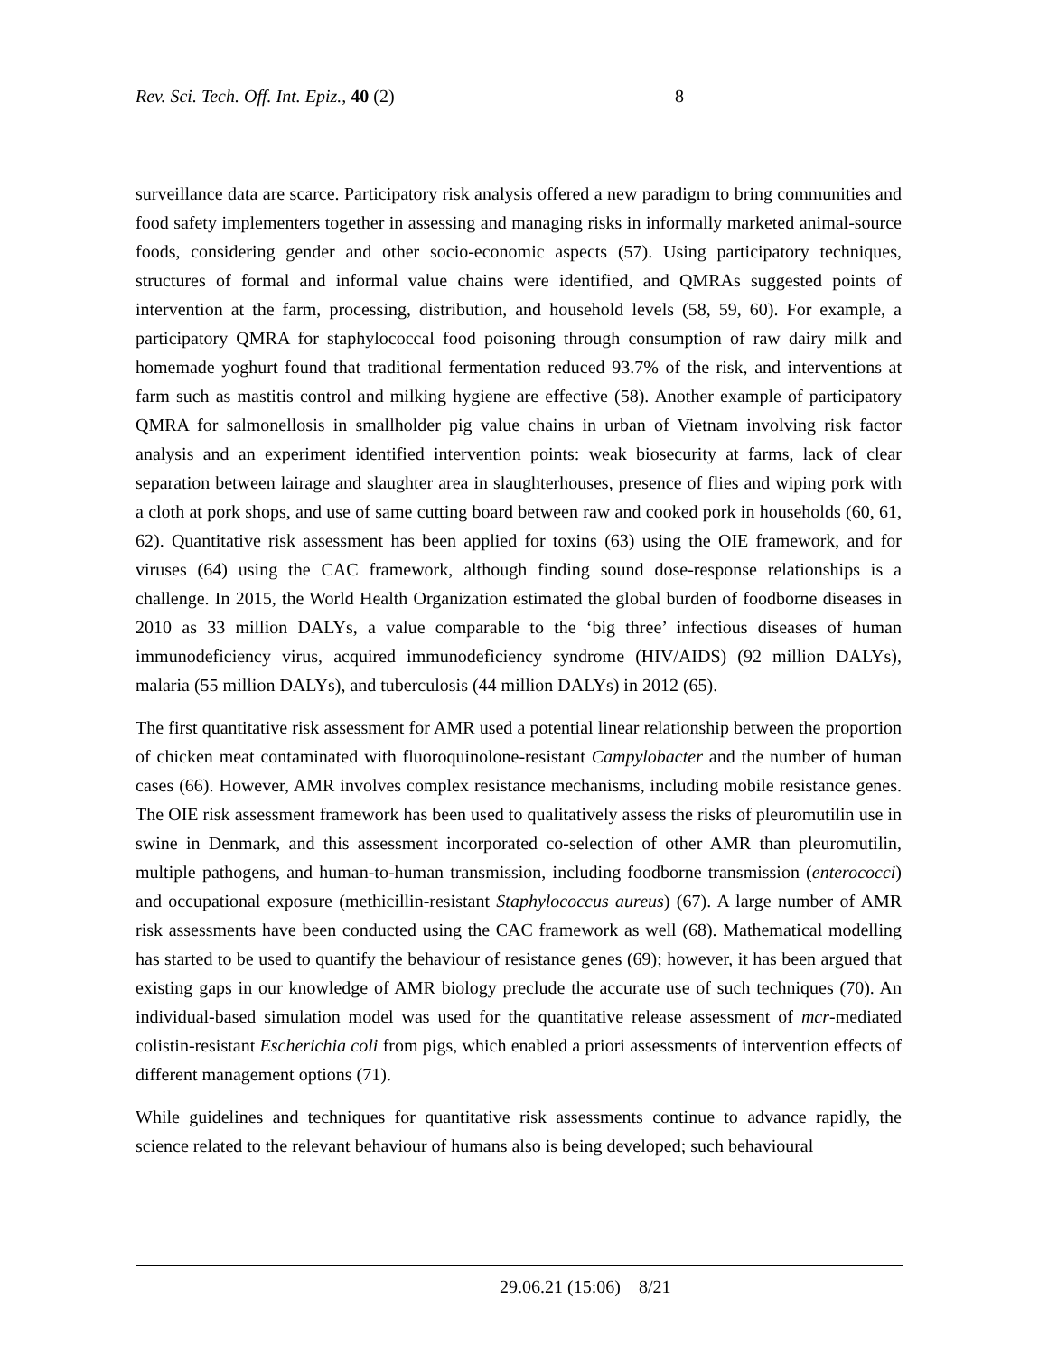Rev. Sci. Tech. Off. Int. Epiz., 40 (2) 8
surveillance data are scarce. Participatory risk analysis offered a new paradigm to bring communities and food safety implementers together in assessing and managing risks in informally marketed animal-source foods, considering gender and other socio-economic aspects (57). Using participatory techniques, structures of formal and informal value chains were identified, and QMRAs suggested points of intervention at the farm, processing, distribution, and household levels (58, 59, 60). For example, a participatory QMRA for staphylococcal food poisoning through consumption of raw dairy milk and homemade yoghurt found that traditional fermentation reduced 93.7% of the risk, and interventions at farm such as mastitis control and milking hygiene are effective (58). Another example of participatory QMRA for salmonellosis in smallholder pig value chains in urban of Vietnam involving risk factor analysis and an experiment identified intervention points: weak biosecurity at farms, lack of clear separation between lairage and slaughter area in slaughterhouses, presence of flies and wiping pork with a cloth at pork shops, and use of same cutting board between raw and cooked pork in households (60, 61, 62). Quantitative risk assessment has been applied for toxins (63) using the OIE framework, and for viruses (64) using the CAC framework, although finding sound dose-response relationships is a challenge. In 2015, the World Health Organization estimated the global burden of foodborne diseases in 2010 as 33 million DALYs, a value comparable to the ‘big three’ infectious diseases of human immunodeficiency virus, acquired immunodeficiency syndrome (HIV/AIDS) (92 million DALYs), malaria (55 million DALYs), and tuberculosis (44 million DALYs) in 2012 (65).
The first quantitative risk assessment for AMR used a potential linear relationship between the proportion of chicken meat contaminated with fluoroquinolone-resistant Campylobacter and the number of human cases (66). However, AMR involves complex resistance mechanisms, including mobile resistance genes. The OIE risk assessment framework has been used to qualitatively assess the risks of pleuromutilin use in swine in Denmark, and this assessment incorporated co-selection of other AMR than pleuromutilin, multiple pathogens, and human-to-human transmission, including foodborne transmission (enterococci) and occupational exposure (methicillin-resistant Staphylococcus aureus) (67). A large number of AMR risk assessments have been conducted using the CAC framework as well (68). Mathematical modelling has started to be used to quantify the behaviour of resistance genes (69); however, it has been argued that existing gaps in our knowledge of AMR biology preclude the accurate use of such techniques (70). An individual-based simulation model was used for the quantitative release assessment of mcr-mediated colistin-resistant Escherichia coli from pigs, which enabled a priori assessments of intervention effects of different management options (71).
While guidelines and techniques for quantitative risk assessments continue to advance rapidly, the science related to the relevant behaviour of humans also is being developed; such behavioural
29.06.21 (15:06) 8/21